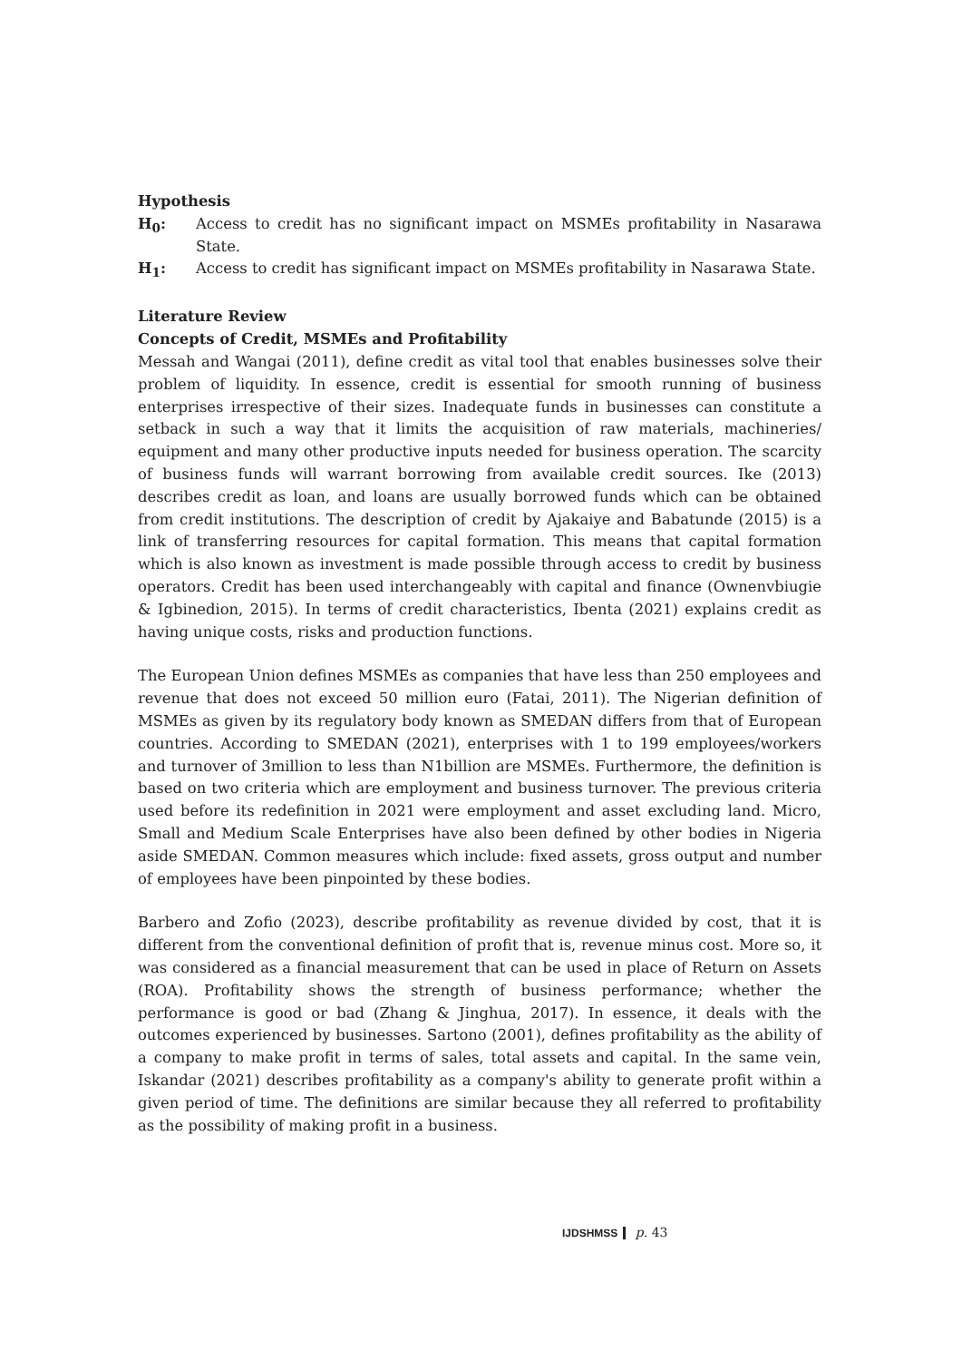Hypothesis
H<sub>0</sub>: Access to credit has no significant impact on MSMEs profitability in Nasarawa State.
H<sub>1</sub>: Access to credit has significant impact on MSMEs profitability in Nasarawa State.
Literature Review
Concepts of Credit, MSMEs and Profitability
Messah and Wangai (2011), define credit as vital tool that enables businesses solve their problem of liquidity. In essence, credit is essential for smooth running of business enterprises irrespective of their sizes. Inadequate funds in businesses can constitute a setback in such a way that it limits the acquisition of raw materials, machineries/ equipment and many other productive inputs needed for business operation. The scarcity of business funds will warrant borrowing from available credit sources. Ike (2013) describes credit as loan, and loans are usually borrowed funds which can be obtained from credit institutions. The description of credit by Ajakaiye and Babatunde (2015) is a link of transferring resources for capital formation. This means that capital formation which is also known as investment is made possible through access to credit by business operators. Credit has been used interchangeably with capital and finance (Ownenvbiugie & Igbinedion, 2015). In terms of credit characteristics, Ibenta (2021) explains credit as having unique costs, risks and production functions.
The European Union defines MSMEs as companies that have less than 250 employees and revenue that does not exceed 50 million euro (Fatai, 2011). The Nigerian definition of MSMEs as given by its regulatory body known as SMEDAN differs from that of European countries. According to SMEDAN (2021), enterprises with 1 to 199 employees/workers and turnover of 3million to less than N1billion are MSMEs. Furthermore, the definition is based on two criteria which are employment and business turnover. The previous criteria used before its redefinition in 2021 were employment and asset excluding land. Micro, Small and Medium Scale Enterprises have also been defined by other bodies in Nigeria aside SMEDAN. Common measures which include: fixed assets, gross output and number of employees have been pinpointed by these bodies.
Barbero and Zofio (2023), describe profitability as revenue divided by cost, that it is different from the conventional definition of profit that is, revenue minus cost. More so, it was considered as a financial measurement that can be used in place of Return on Assets (ROA). Profitability shows the strength of business performance; whether the performance is good or bad (Zhang & Jinghua, 2017). In essence, it deals with the outcomes experienced by businesses. Sartono (2001), defines profitability as the ability of a company to make profit in terms of sales, total assets and capital. In the same vein, Iskandar (2021) describes profitability as a company's ability to generate profit within a given period of time. The definitions are similar because they all referred to profitability as the possibility of making profit in a business.
IJDSHMSS p. 43